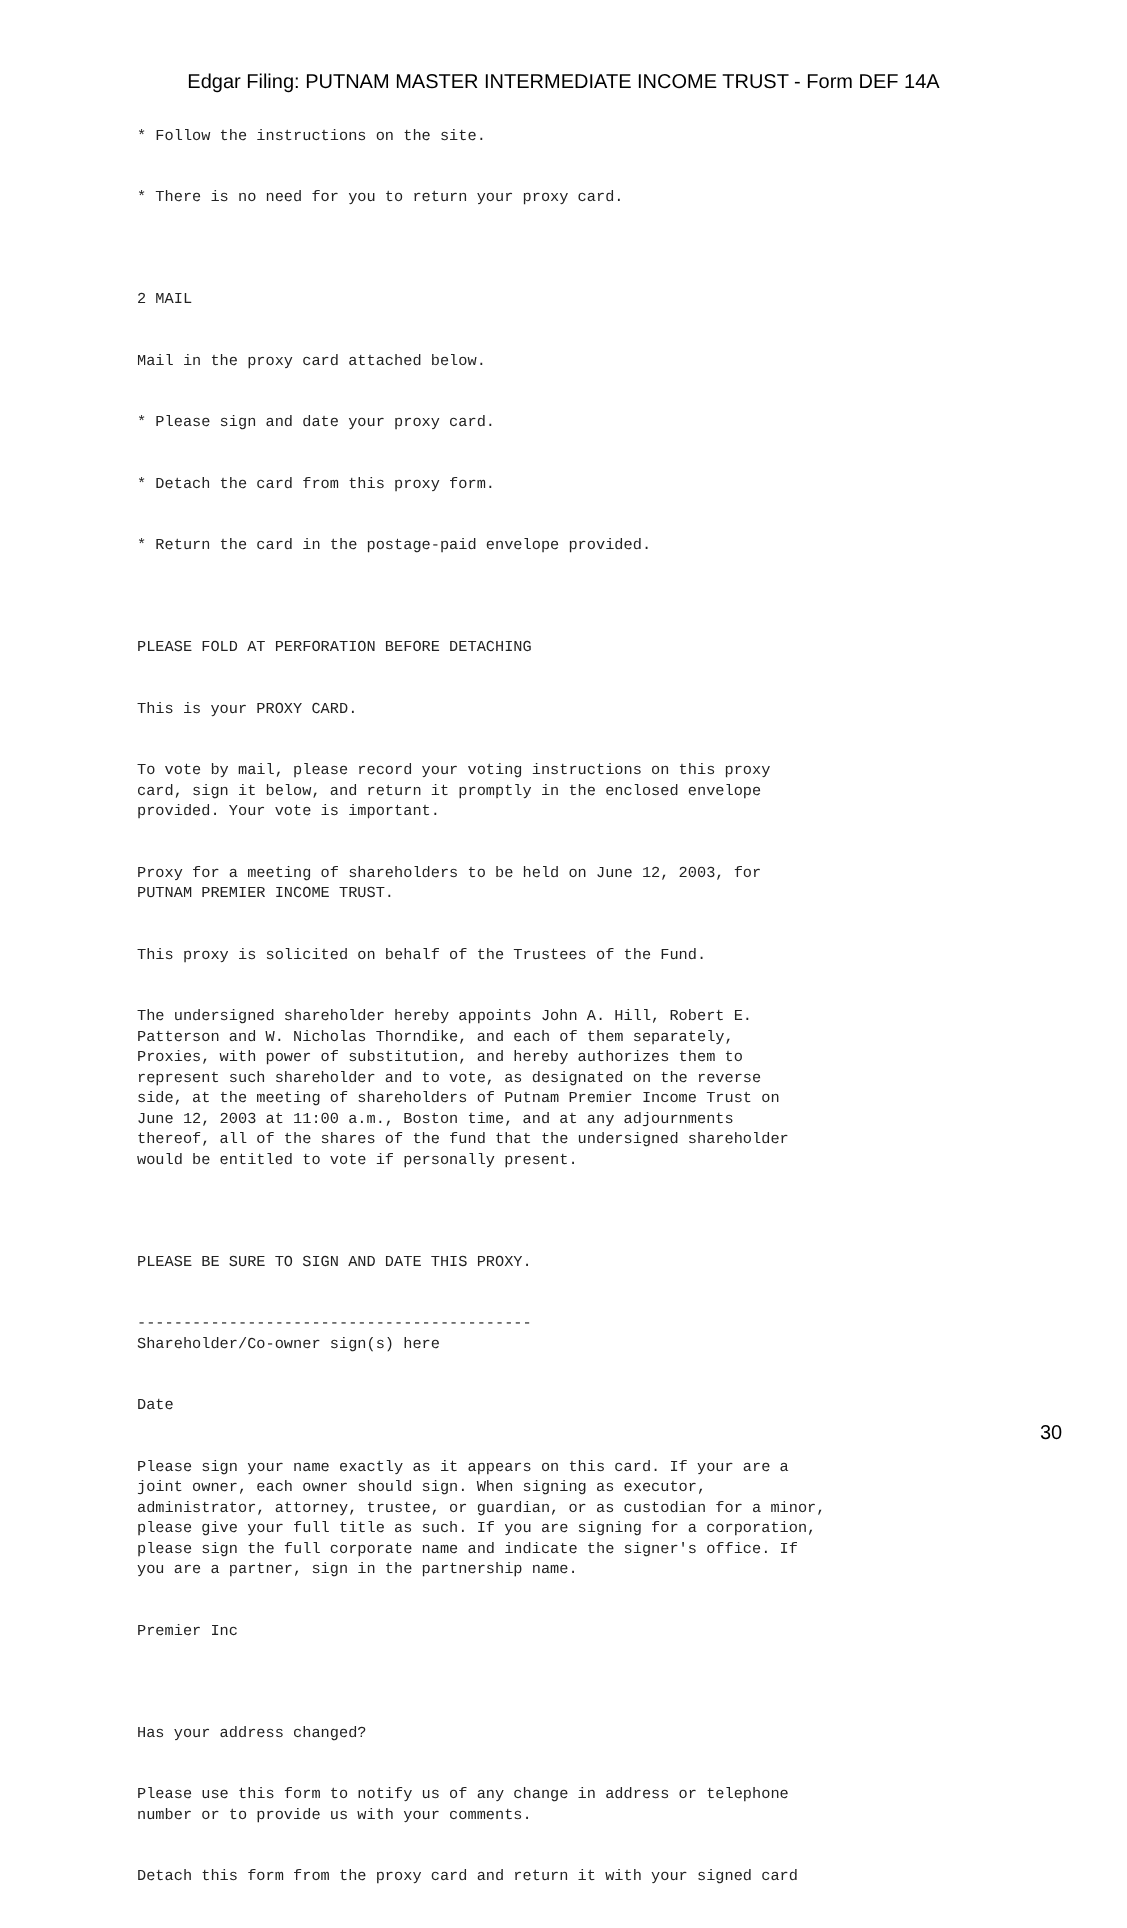Edgar Filing: PUTNAM MASTER INTERMEDIATE INCOME TRUST - Form DEF 14A
* Follow the instructions on the site.
* There is no need for you to return your proxy card.
2 MAIL
Mail in the proxy card attached below.
* Please sign and date your proxy card.
* Detach the card from this proxy form.
* Return the card in the postage-paid envelope provided.
PLEASE FOLD AT PERFORATION BEFORE DETACHING
This is your PROXY CARD.
To vote by mail, please record your voting instructions on this proxy card, sign it below, and return it promptly in the enclosed envelope provided. Your vote is important.
Proxy for a meeting of shareholders to be held on June 12, 2003, for PUTNAM PREMIER INCOME TRUST.
This proxy is solicited on behalf of the Trustees of the Fund.
The undersigned shareholder hereby appoints John A. Hill, Robert E. Patterson and W. Nicholas Thorndike, and each of them separately, Proxies, with power of substitution, and hereby authorizes them to represent such shareholder and to vote, as designated on the reverse side, at the meeting of shareholders of Putnam Premier Income Trust on June 12, 2003 at 11:00 a.m., Boston time, and at any adjournments thereof, all of the shares of the fund that the undersigned shareholder would be entitled to vote if personally present.
PLEASE BE SURE TO SIGN AND DATE THIS PROXY.
------------------------------------------- Shareholder/Co-owner sign(s) here
Date
Please sign your name exactly as it appears on this card. If your are a joint owner, each owner should sign. When signing as executor, administrator, attorney, trustee, or guardian, or as custodian for a minor, please give your full title as such. If you are signing for a corporation, please sign the full corporate name and indicate the signer's office. If you are a partner, sign in the partnership name.
Premier Inc
Has your address changed?
Please use this form to notify us of any change in address or telephone number or to provide us with your comments.
Detach this form from the proxy card and return it with your signed card
30